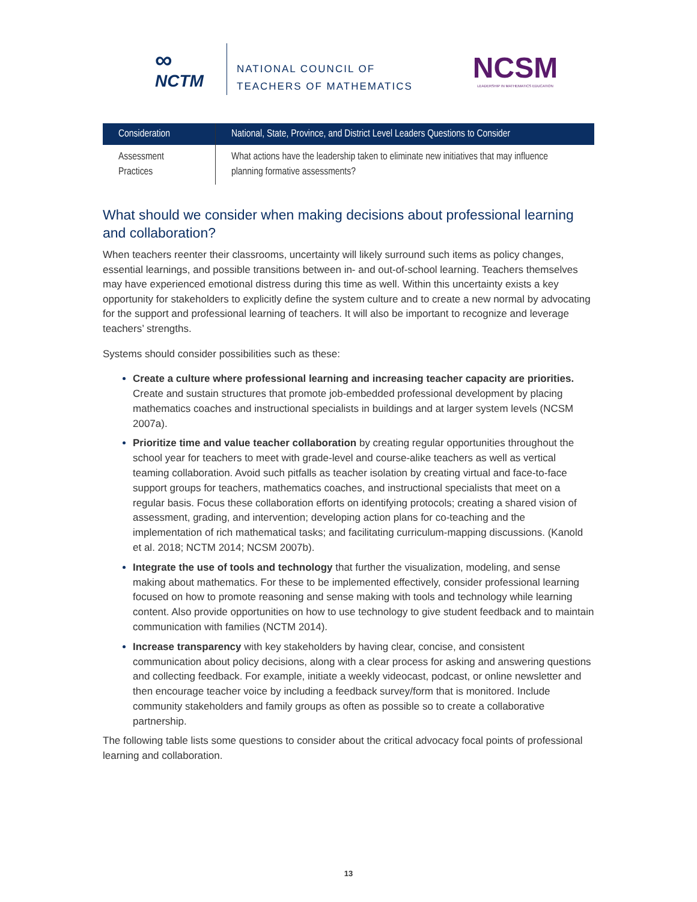∞
NCTM
NATIONAL COUNCIL OF
TEACHERS OF MATHEMATICS
NCSM
LEADERSHIP IN MATHEMATICS EDUCATION
| Consideration | National, State, Province, and District Level Leaders Questions to Consider |
| --- | --- |
| Assessment Practices | What actions have the leadership taken to eliminate new initiatives that may influence planning formative assessments? |
What should we consider when making decisions about professional learning and collaboration?
When teachers reenter their classrooms, uncertainty will likely surround such items as policy changes, essential learnings, and possible transitions between in- and out-of-school learning. Teachers themselves may have experienced emotional distress during this time as well. Within this uncertainty exists a key opportunity for stakeholders to explicitly define the system culture and to create a new normal by advocating for the support and professional learning of teachers. It will also be important to recognize and leverage teachers’ strengths.
Systems should consider possibilities such as these:
Create a culture where professional learning and increasing teacher capacity are priorities. Create and sustain structures that promote job-embedded professional development by placing mathematics coaches and instructional specialists in buildings and at larger system levels (NCSM 2007a).
Prioritize time and value teacher collaboration by creating regular opportunities throughout the school year for teachers to meet with grade-level and course-alike teachers as well as vertical teaming collaboration. Avoid such pitfalls as teacher isolation by creating virtual and face-to-face support groups for teachers, mathematics coaches, and instructional specialists that meet on a regular basis. Focus these collaboration efforts on identifying protocols; creating a shared vision of assessment, grading, and intervention; developing action plans for co-teaching and the implementation of rich mathematical tasks; and facilitating curriculum-mapping discussions. (Kanold et al. 2018; NCTM 2014; NCSM 2007b).
Integrate the use of tools and technology that further the visualization, modeling, and sense making about mathematics. For these to be implemented effectively, consider professional learning focused on how to promote reasoning and sense making with tools and technology while learning content. Also provide opportunities on how to use technology to give student feedback and to maintain communication with families (NCTM 2014).
Increase transparency with key stakeholders by having clear, concise, and consistent communication about policy decisions, along with a clear process for asking and answering questions and collecting feedback. For example, initiate a weekly videocast, podcast, or online newsletter and then encourage teacher voice by including a feedback survey/form that is monitored. Include community stakeholders and family groups as often as possible so to create a collaborative partnership.
The following table lists some questions to consider about the critical advocacy focal points of professional learning and collaboration.
13